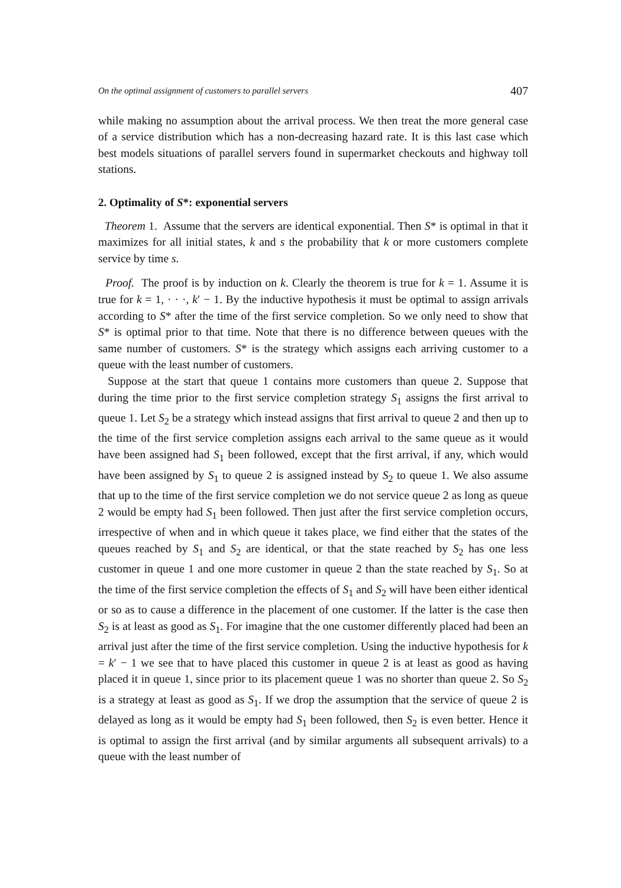On the optimal assignment of customers to parallel servers 407
while making no assumption about the arrival process. We then treat the more general case of a service distribution which has a non-decreasing hazard rate. It is this last case which best models situations of parallel servers found in supermarket checkouts and highway toll stations.
2. Optimality of S*: exponential servers
Theorem 1. Assume that the servers are identical exponential. Then S* is optimal in that it maximizes for all initial states, k and s the probability that k or more customers complete service by time s.
Proof. The proof is by induction on k. Clearly the theorem is true for k = 1. Assume it is true for k = 1, · · ·, k′ − 1. By the inductive hypothesis it must be optimal to assign arrivals according to S* after the time of the first service completion. So we only need to show that S* is optimal prior to that time. Note that there is no difference between queues with the same number of customers. S* is the strategy which assigns each arriving customer to a queue with the least number of customers.
Suppose at the start that queue 1 contains more customers than queue 2. Suppose that during the time prior to the first service completion strategy S<sub>1</sub> assigns the first arrival to queue 1. Let S<sub>2</sub> be a strategy which instead assigns that first arrival to queue 2 and then up to the time of the first service completion assigns each arrival to the same queue as it would have been assigned had S<sub>1</sub> been followed, except that the first arrival, if any, which would have been assigned by S<sub>1</sub> to queue 2 is assigned instead by S<sub>2</sub> to queue 1. We also assume that up to the time of the first service completion we do not service queue 2 as long as queue 2 would be empty had S<sub>1</sub> been followed. Then just after the first service completion occurs, irrespective of when and in which queue it takes place, we find either that the states of the queues reached by S<sub>1</sub> and S<sub>2</sub> are identical, or that the state reached by S<sub>2</sub> has one less customer in queue 1 and one more customer in queue 2 than the state reached by S<sub>1</sub>. So at the time of the first service completion the effects of S<sub>1</sub> and S<sub>2</sub> will have been either identical or so as to cause a difference in the placement of one customer. If the latter is the case then S<sub>2</sub> is at least as good as S<sub>1</sub>. For imagine that the one customer differently placed had been an arrival just after the time of the first service completion. Using the inductive hypothesis for k = k′ − 1 we see that to have placed this customer in queue 2 is at least as good as having placed it in queue 1, since prior to its placement queue 1 was no shorter than queue 2. So S<sub>2</sub> is a strategy at least as good as S<sub>1</sub>. If we drop the assumption that the service of queue 2 is delayed as long as it would be empty had S<sub>1</sub> been followed, then S<sub>2</sub> is even better. Hence it is optimal to assign the first arrival (and by similar arguments all subsequent arrivals) to a queue with the least number of